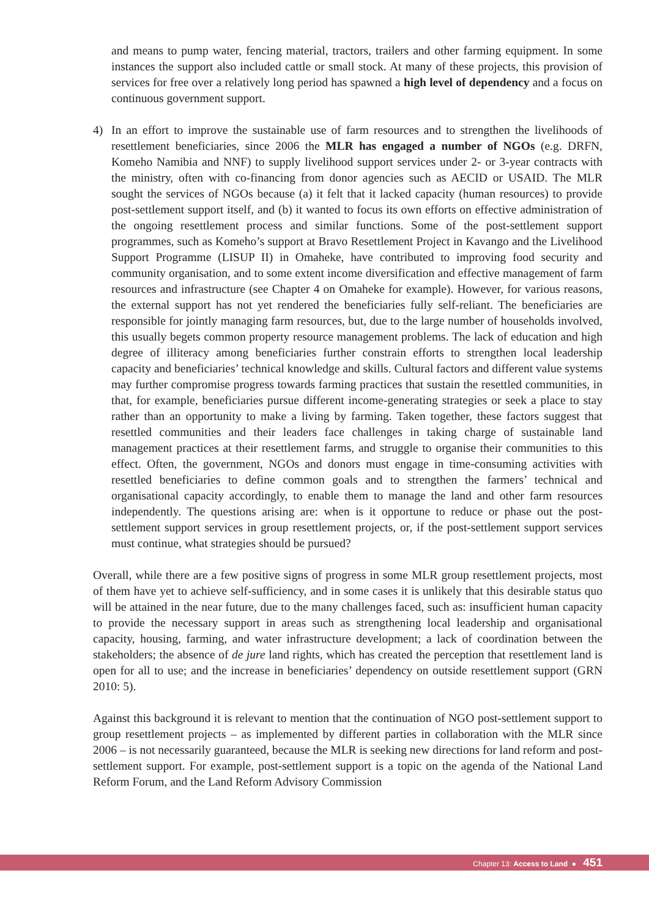and means to pump water, fencing material, tractors, trailers and other farming equipment. In some instances the support also included cattle or small stock. At many of these projects, this provision of services for free over a relatively long period has spawned a high level of dependency and a focus on continuous government support.
4) In an effort to improve the sustainable use of farm resources and to strengthen the livelihoods of resettlement beneficiaries, since 2006 the MLR has engaged a number of NGOs (e.g. DRFN, Komeho Namibia and NNF) to supply livelihood support services under 2- or 3-year contracts with the ministry, often with co-financing from donor agencies such as AECID or USAID. The MLR sought the services of NGOs because (a) it felt that it lacked capacity (human resources) to provide post-settlement support itself, and (b) it wanted to focus its own efforts on effective administration of the ongoing resettlement process and similar functions. Some of the post-settlement support programmes, such as Komeho’s support at Bravo Resettlement Project in Kavango and the Livelihood Support Programme (LISUP II) in Omaheke, have contributed to improving food security and community organisation, and to some extent income diversification and effective management of farm resources and infrastructure (see Chapter 4 on Omaheke for example). However, for various reasons, the external support has not yet rendered the beneficiaries fully self-reliant. The beneficiaries are responsible for jointly managing farm resources, but, due to the large number of households involved, this usually begets common property resource management problems. The lack of education and high degree of illiteracy among beneficiaries further constrain efforts to strengthen local leadership capacity and beneficiaries’ technical knowledge and skills. Cultural factors and different value systems may further compromise progress towards farming practices that sustain the resettled communities, in that, for example, beneficiaries pursue different income-generating strategies or seek a place to stay rather than an opportunity to make a living by farming. Taken together, these factors suggest that resettled communities and their leaders face challenges in taking charge of sustainable land management practices at their resettlement farms, and struggle to organise their communities to this effect. Often, the government, NGOs and donors must engage in time-consuming activities with resettled beneficiaries to define common goals and to strengthen the farmers’ technical and organisational capacity accordingly, to enable them to manage the land and other farm resources independently. The questions arising are: when is it opportune to reduce or phase out the post-settlement support services in group resettlement projects, or, if the post-settlement support services must continue, what strategies should be pursued?
Overall, while there are a few positive signs of progress in some MLR group resettlement projects, most of them have yet to achieve self-sufficiency, and in some cases it is unlikely that this desirable status quo will be attained in the near future, due to the many challenges faced, such as: insufficient human capacity to provide the necessary support in areas such as strengthening local leadership and organisational capacity, housing, farming, and water infrastructure development; a lack of coordination between the stakeholders; the absence of de jure land rights, which has created the perception that resettlement land is open for all to use; and the increase in beneficiaries’ dependency on outside resettlement support (GRN 2010: 5).
Against this background it is relevant to mention that the continuation of NGO post-settlement support to group resettlement projects – as implemented by different parties in collaboration with the MLR since 2006 – is not necessarily guaranteed, because the MLR is seeking new directions for land reform and post-settlement support. For example, post-settlement support is a topic on the agenda of the National Land Reform Forum, and the Land Reform Advisory Commission
Chapter 13: Access to Land ● 451